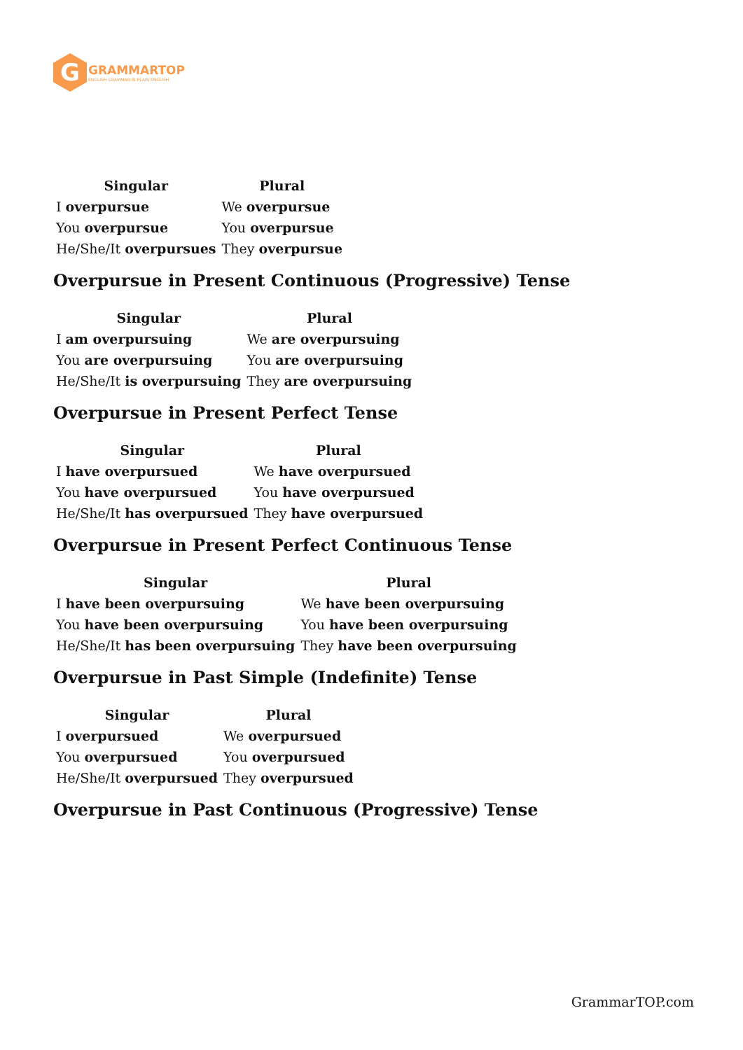G
GRAMMARTOP
ENGLISH GRAMMAR IN PLAIN ENGLISH
| Singular | Plural |
| --- | --- |
| I overpursue | We overpursue |
| You overpursue | You overpursue |
| He/She/It overpursues | They overpursue |
Overpursue in Present Continuous (Progressive) Tense
| Singular | Plural |
| --- | --- |
| I am overpursuing | We are overpursuing |
| You are overpursuing | You are overpursuing |
| He/She/It is overpursuing | They are overpursuing |
Overpursue in Present Perfect Tense
| Singular | Plural |
| --- | --- |
| I have overpursued | We have overpursued |
| You have overpursued | You have overpursued |
| He/She/It has overpursued | They have overpursued |
Overpursue in Present Perfect Continuous Tense
| Singular | Plural |
| --- | --- |
| I have been overpursuing | We have been overpursuing |
| You have been overpursuing | You have been overpursuing |
| He/She/It has been overpursuing | They have been overpursuing |
Overpursue in Past Simple (Indefinite) Tense
| Singular | Plural |
| --- | --- |
| I overpursued | We overpursued |
| You overpursued | You overpursued |
| He/She/It overpursued | They overpursued |
Overpursue in Past Continuous (Progressive) Tense
GrammarTOP.com